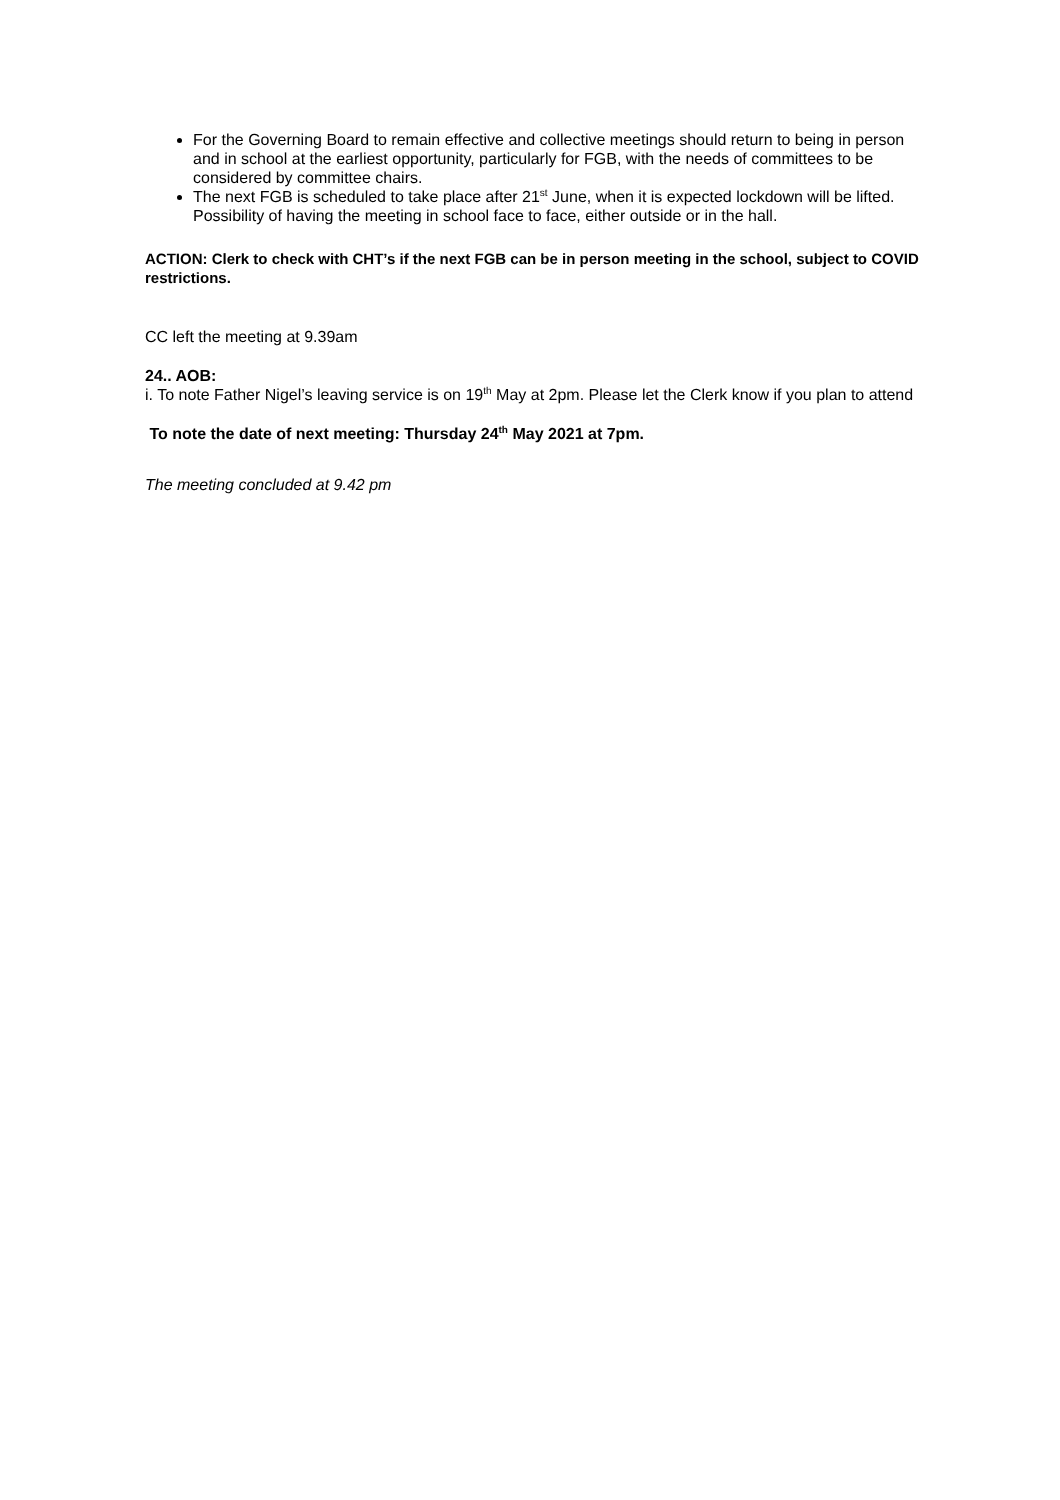For the Governing Board to remain effective and collective meetings should return to being in person and in school at the earliest opportunity, particularly for FGB, with the needs of committees to be considered by committee chairs.
The next FGB is scheduled to take place after 21<sup>st</sup> June, when it is expected lockdown will be lifted. Possibility of having the meeting in school face to face, either outside or in the hall.
ACTION: Clerk to check with CHT’s if the next FGB can be in person meeting in the school, subject to COVID restrictions.
CC left the meeting at 9.39am
24.. AOB:
i. To note Father Nigel’s leaving service is on 19<sup>th</sup> May at 2pm. Please let the Clerk know if you plan to attend
To note the date of next meeting: Thursday 24<sup>th</sup> May 2021 at 7pm.
The meeting concluded at 9.42 pm